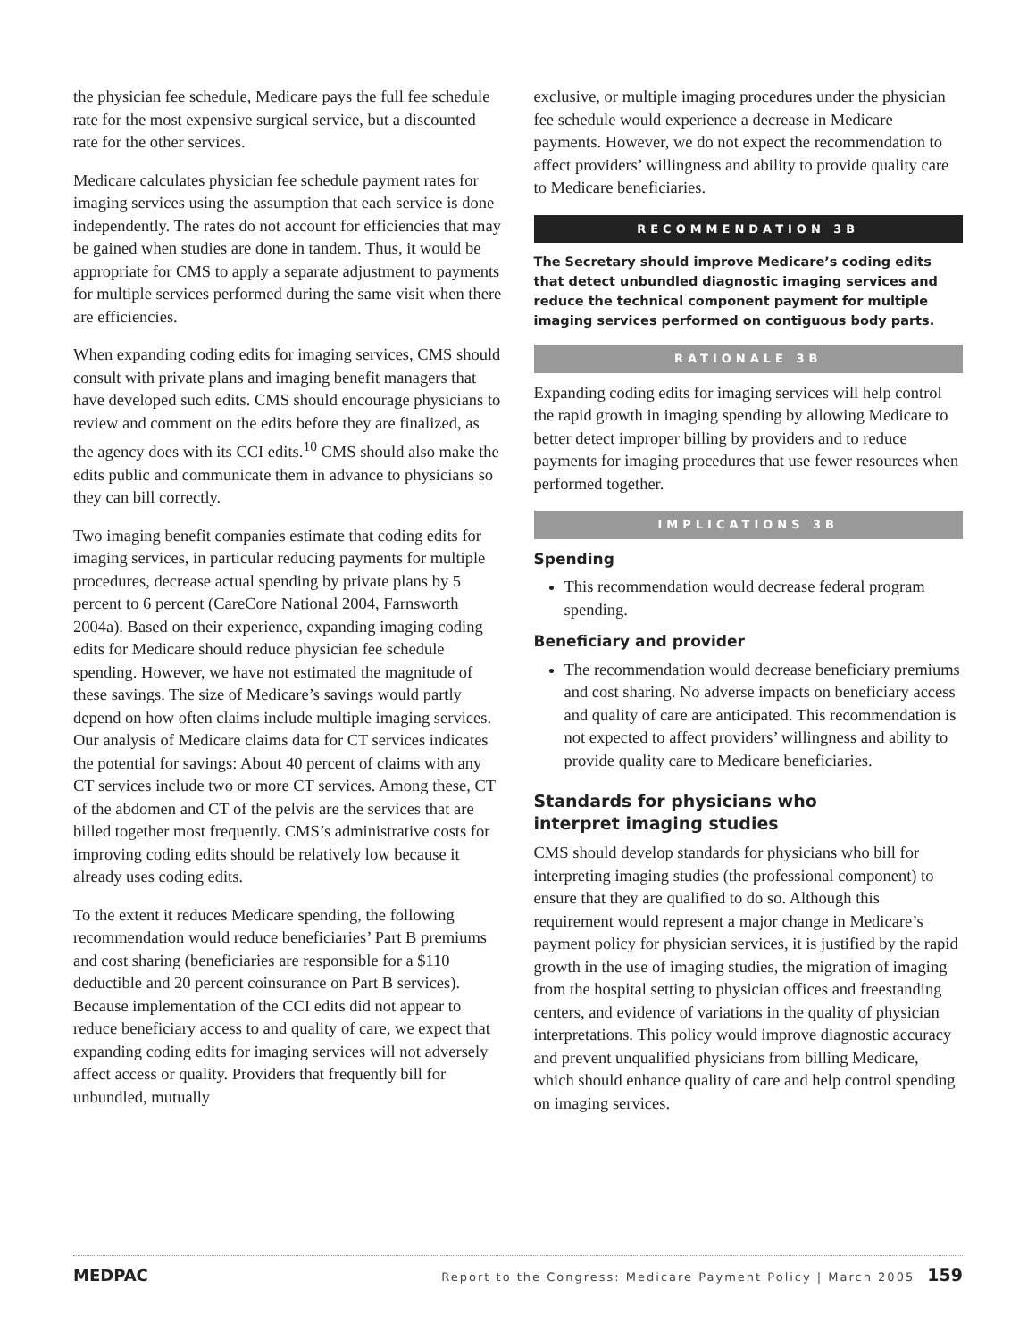the physician fee schedule, Medicare pays the full fee schedule rate for the most expensive surgical service, but a discounted rate for the other services.
Medicare calculates physician fee schedule payment rates for imaging services using the assumption that each service is done independently. The rates do not account for efficiencies that may be gained when studies are done in tandem. Thus, it would be appropriate for CMS to apply a separate adjustment to payments for multiple services performed during the same visit when there are efficiencies.
When expanding coding edits for imaging services, CMS should consult with private plans and imaging benefit managers that have developed such edits. CMS should encourage physicians to review and comment on the edits before they are finalized, as the agency does with its CCI edits.<sup>10</sup> CMS should also make the edits public and communicate them in advance to physicians so they can bill correctly.
Two imaging benefit companies estimate that coding edits for imaging services, in particular reducing payments for multiple procedures, decrease actual spending by private plans by 5 percent to 6 percent (CareCore National 2004, Farnsworth 2004a). Based on their experience, expanding imaging coding edits for Medicare should reduce physician fee schedule spending. However, we have not estimated the magnitude of these savings. The size of Medicare’s savings would partly depend on how often claims include multiple imaging services. Our analysis of Medicare claims data for CT services indicates the potential for savings: About 40 percent of claims with any CT services include two or more CT services. Among these, CT of the abdomen and CT of the pelvis are the services that are billed together most frequently. CMS’s administrative costs for improving coding edits should be relatively low because it already uses coding edits.
To the extent it reduces Medicare spending, the following recommendation would reduce beneficiaries’ Part B premiums and cost sharing (beneficiaries are responsible for a $110 deductible and 20 percent coinsurance on Part B services). Because implementation of the CCI edits did not appear to reduce beneficiary access to and quality of care, we expect that expanding coding edits for imaging services will not adversely affect access or quality. Providers that frequently bill for unbundled, mutually
exclusive, or multiple imaging procedures under the physician fee schedule would experience a decrease in Medicare payments. However, we do not expect the recommendation to affect providers’ willingness and ability to provide quality care to Medicare beneficiaries.
RECOMMENDATION 3B
The Secretary should improve Medicare’s coding edits that detect unbundled diagnostic imaging services and reduce the technical component payment for multiple imaging services performed on contiguous body parts.
RATIONALE 3B
Expanding coding edits for imaging services will help control the rapid growth in imaging spending by allowing Medicare to better detect improper billing by providers and to reduce payments for imaging procedures that use fewer resources when performed together.
IMPLICATIONS 3B
Spending
This recommendation would decrease federal program spending.
Beneficiary and provider
The recommendation would decrease beneficiary premiums and cost sharing. No adverse impacts on beneficiary access and quality of care are anticipated. This recommendation is not expected to affect providers’ willingness and ability to provide quality care to Medicare beneficiaries.
Standards for physicians who
interpret imaging studies
CMS should develop standards for physicians who bill for interpreting imaging studies (the professional component) to ensure that they are qualified to do so. Although this requirement would represent a major change in Medicare’s payment policy for physician services, it is justified by the rapid growth in the use of imaging studies, the migration of imaging from the hospital setting to physician offices and freestanding centers, and evidence of variations in the quality of physician interpretations. This policy would improve diagnostic accuracy and prevent unqualified physicians from billing Medicare, which should enhance quality of care and help control spending on imaging services.
MEDPAC Report to the Congress: Medicare Payment Policy | March 2005 159